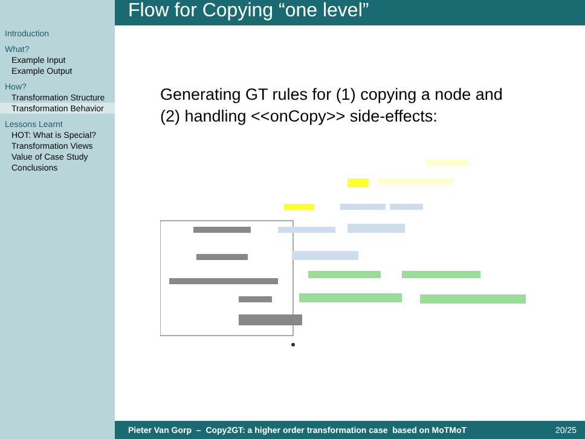Introduction
What?
Example Input
Example Output
How?
Transformation Structure
Transformation Behavior
Lessons Learnt
HOT: What is Special?
Transformation Views
Value of Case Study
Conclusions
Flow for Copying “one level”
Generating GT rules for (1) copying a node and
(2) handling <<onCopy>> side-effects:
Pieter Van Gorp – Copy2GT: a higher order transformation case based on MoTMoT 20/25